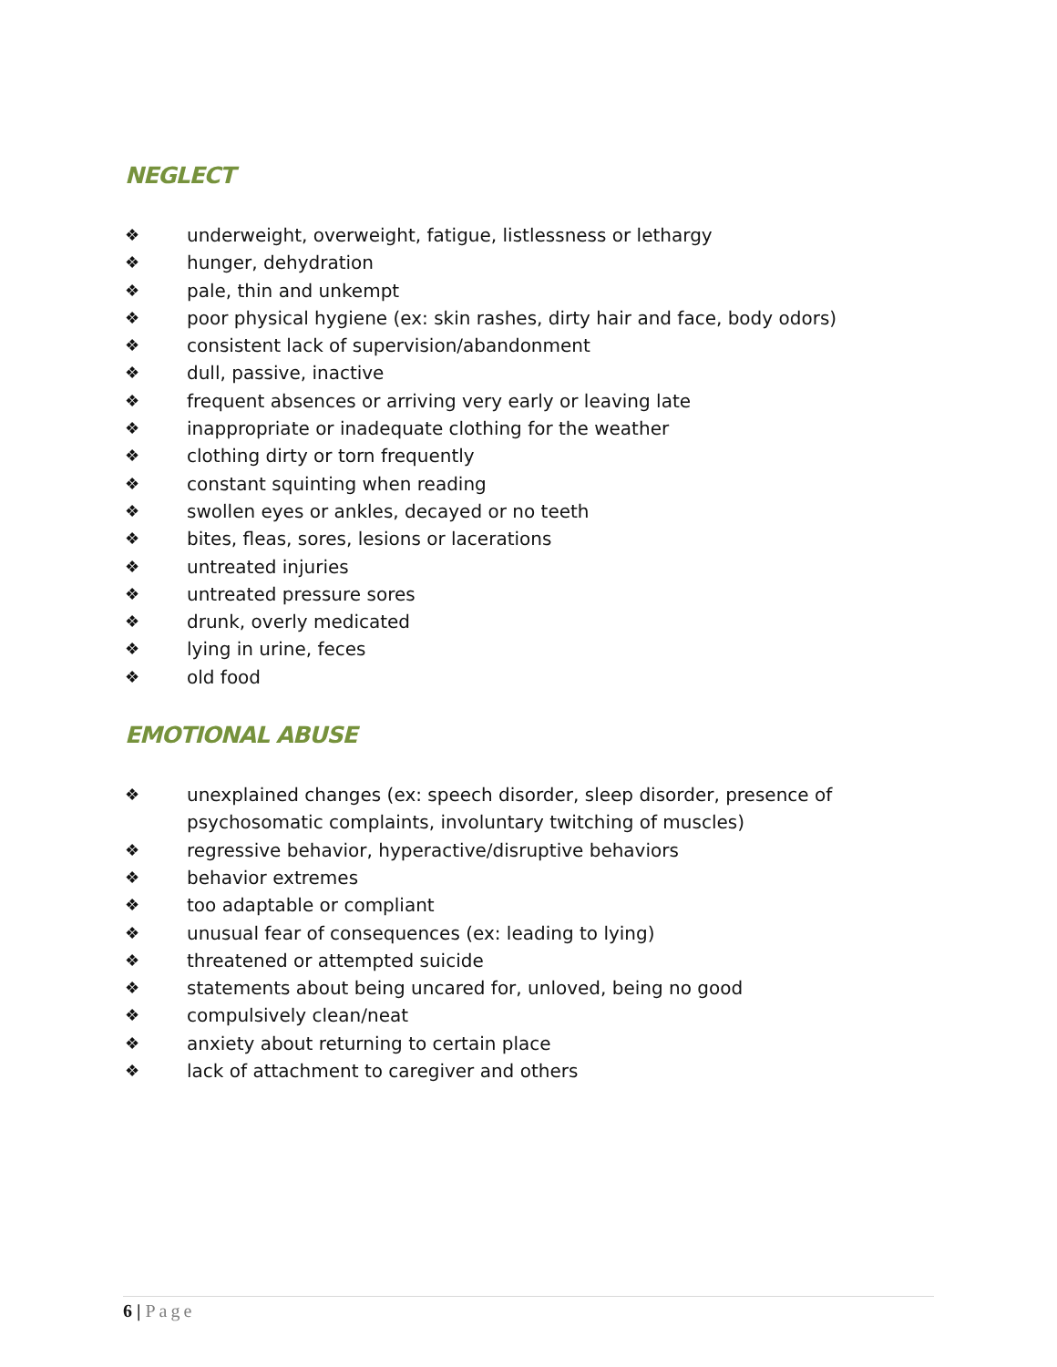NEGLECT
❖ underweight, overweight, fatigue, listlessness or lethargy
❖ hunger, dehydration
❖ pale, thin and unkempt
❖ poor physical hygiene (ex: skin rashes, dirty hair and face, body odors)
❖ consistent lack of supervision/abandonment
❖ dull, passive, inactive
❖ frequent absences or arriving very early or leaving late
❖ inappropriate or inadequate clothing for the weather
❖ clothing dirty or torn frequently
❖ constant squinting when reading
❖ swollen eyes or ankles, decayed or no teeth
❖ bites, fleas, sores, lesions or lacerations
❖ untreated injuries
❖ untreated pressure sores
❖ drunk, overly medicated
❖ lying in urine, feces
❖ old food
EMOTIONAL ABUSE
❖ unexplained changes (ex: speech disorder, sleep disorder, presence of psychosomatic complaints, involuntary twitching of muscles)
❖ regressive behavior, hyperactive/disruptive behaviors
❖ behavior extremes
❖ too adaptable or compliant
❖ unusual fear of consequences (ex: leading to lying)
❖ threatened or attempted suicide
❖ statements about being uncared for, unloved, being no good
❖ compulsively clean/neat
❖ anxiety about returning to certain place
❖ lack of attachment to caregiver and others
6 | Page